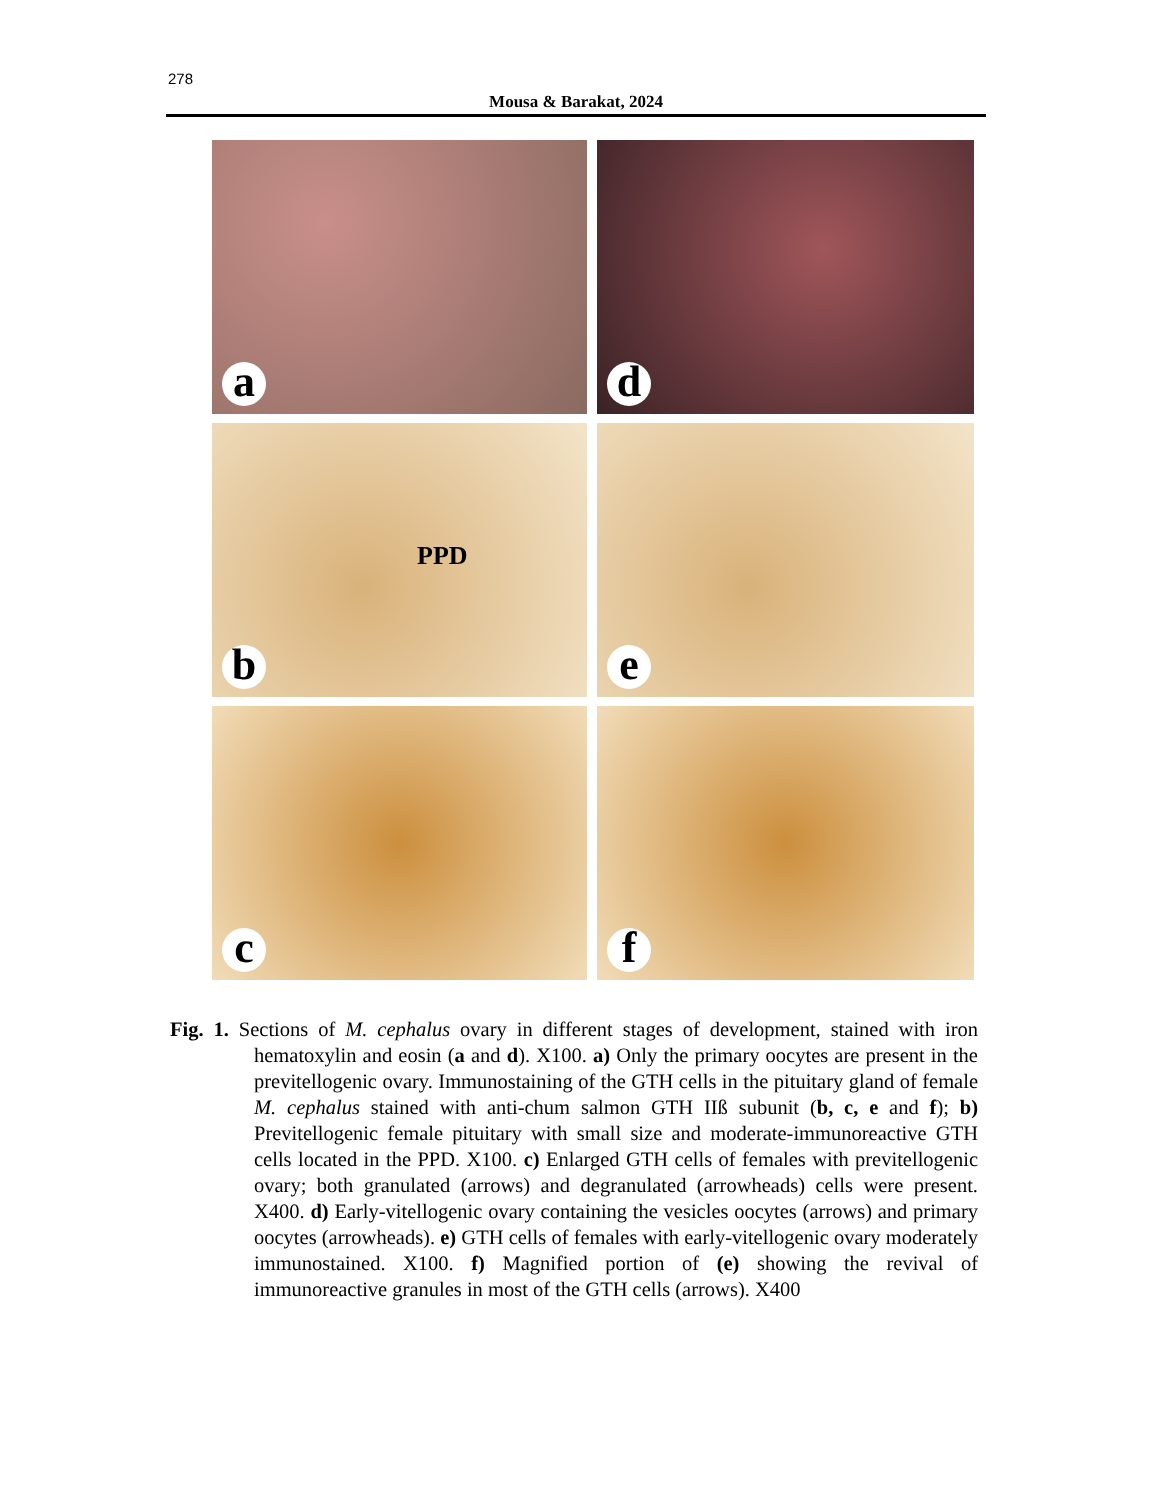278
Mousa & Barakat, 2024
a
d
PPD
b
e
c
f
Fig. 1. Sections of M. cephalus ovary in different stages of development, stained with iron hematoxylin and eosin (a and d). X100. a) Only the primary oocytes are present in the previtellogenic ovary. Immunostaining of the GTH cells in the pituitary gland of female M. cephalus stained with anti-chum salmon GTH IIß subunit (b, c, e and f); b) Previtellogenic female pituitary with small size and moderate-immunoreactive GTH cells located in the PPD. X100. c) Enlarged GTH cells of females with previtellogenic ovary; both granulated (arrows) and degranulated (arrowheads) cells were present. X400. d) Early-vitellogenic ovary containing the vesicles oocytes (arrows) and primary oocytes (arrowheads). e) GTH cells of females with early-vitellogenic ovary moderately immunostained. X100. f) Magnified portion of (e) showing the revival of immunoreactive granules in most of the GTH cells (arrows). X400